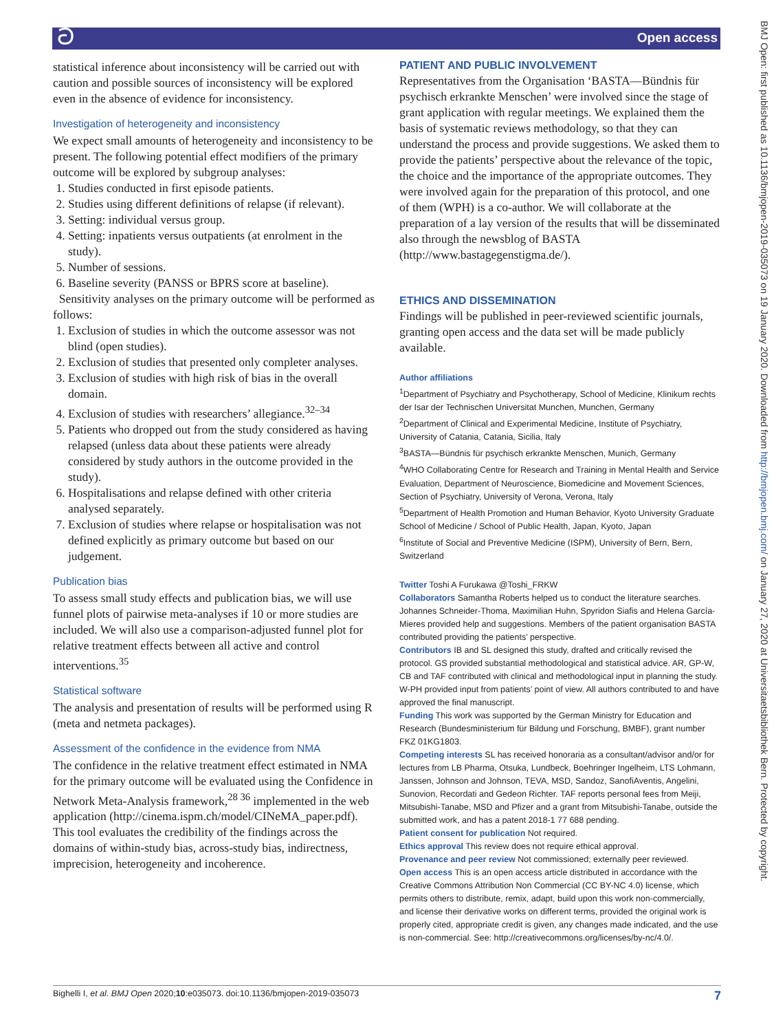ට Open access
statistical inference about inconsistency will be carried out with caution and possible sources of inconsistency will be explored even in the absence of evidence for inconsistency.
Investigation of heterogeneity and inconsistency
We expect small amounts of heterogeneity and inconsistency to be present. The following potential effect modifiers of the primary outcome will be explored by subgroup analyses:
1. Studies conducted in first episode patients.
2. Studies using different definitions of relapse (if relevant).
3. Setting: individual versus group.
4. Setting: inpatients versus outpatients (at enrolment in the study).
5. Number of sessions.
6. Baseline severity (PANSS or BPRS score at baseline).
Sensitivity analyses on the primary outcome will be performed as follows:
1. Exclusion of studies in which the outcome assessor was not blind (open studies).
2. Exclusion of studies that presented only completer analyses.
3. Exclusion of studies with high risk of bias in the overall domain.
4. Exclusion of studies with researchers’ allegiance.<sup>32–34</sup>
5. Patients who dropped out from the study considered as having relapsed (unless data about these patients were already considered by study authors in the outcome provided in the study).
6. Hospitalisations and relapse defined with other criteria analysed separately.
7. Exclusion of studies where relapse or hospitalisation was not defined explicitly as primary outcome but based on our judgement.
Publication bias
To assess small study effects and publication bias, we will use funnel plots of pairwise meta-analyses if 10 or more studies are included. We will also use a comparison-adjusted funnel plot for relative treatment effects between all active and control interventions.<sup>35</sup>
Statistical software
The analysis and presentation of results will be performed using R (meta and netmeta packages).
Assessment of the confidence in the evidence from NMA
The confidence in the relative treatment effect estimated in NMA for the primary outcome will be evaluated using the Confidence in Network Meta-Analysis framework,<sup>28 36</sup> implemented in the web application (http://cinema.ispm.ch/model/CINeMA_paper.pdf). This tool evaluates the credibility of the findings across the domains of within-study bias, across-study bias, indirectness, imprecision, heterogeneity and incoherence.
PATIENT AND PUBLIC INVOLVEMENT
Representatives from the Organisation ‘BASTA—Bündnis für psychisch erkrankte Menschen’ were involved since the stage of grant application with regular meetings. We explained them the basis of systematic reviews methodology, so that they can understand the process and provide suggestions. We asked them to provide the patients’ perspective about the relevance of the topic, the choice and the importance of the appropriate outcomes. They were involved again for the preparation of this protocol, and one of them (WPH) is a co-author. We will collaborate at the preparation of a lay version of the results that will be disseminated also through the newsblog of BASTA (http://www.bastagegenstigma.de/).
ETHICS AND DISSEMINATION
Findings will be published in peer-reviewed scientific journals, granting open access and the data set will be made publicly available.
Author affiliations
<sup>1</sup> Department of Psychiatry and Psychotherapy, School of Medicine, Klinikum rechts der Isar der Technischen Universitat Munchen, Munchen, Germany
<sup>2</sup> Department of Clinical and Experimental Medicine, Institute of Psychiatry, University of Catania, Catania, Sicilia, Italy
<sup>3</sup> BASTA—Bündnis für psychisch erkrankte Menschen, Munich, Germany
<sup>4</sup> WHO Collaborating Centre for Research and Training in Mental Health and Service Evaluation, Department of Neuroscience, Biomedicine and Movement Sciences, Section of Psychiatry, University of Verona, Verona, Italy
<sup>5</sup> Department of Health Promotion and Human Behavior, Kyoto University Graduate School of Medicine / School of Public Health, Japan, Kyoto, Japan
<sup>6</sup> Institute of Social and Preventive Medicine (ISPM), University of Bern, Bern, Switzerland
Twitter Toshi A Furukawa @Toshi_FRKW
Collaborators Samantha Roberts helped us to conduct the literature searches. Johannes Schneider-Thoma, Maximilian Huhn, Spyridon Siafis and Helena García-Mieres provided help and suggestions. Members of the patient organisation BASTA contributed providing the patients’ perspective.
Contributors IB and SL designed this study, drafted and critically revised the protocol. GS provided substantial methodological and statistical advice. AR, GP-W, CB and TAF contributed with clinical and methodological input in planning the study. W-PH provided input from patients’ point of view. All authors contributed to and have approved the final manuscript.
Funding This work was supported by the German Ministry for Education and Research (Bundesministerium für Bildung und Forschung, BMBF), grant number FKZ 01KG1803.
Competing interests SL has received honoraria as a consultant/advisor and/or for lectures from LB Pharma, Otsuka, Lundbeck, Boehringer Ingelheim, LTS Lohmann, Janssen, Johnson and Johnson, TEVA, MSD, Sandoz, SanofiAventis, Angelini, Sunovion, Recordati and Gedeon Richter. TAF reports personal fees from Meiji, Mitsubishi-Tanabe, MSD and Pfizer and a grant from Mitsubishi-Tanabe, outside the submitted work, and has a patent 2018-1 77 688 pending.
Patient consent for publication Not required.
Ethics approval This review does not require ethical approval.
Provenance and peer review Not commissioned; externally peer reviewed.
Open access This is an open access article distributed in accordance with the Creative Commons Attribution Non Commercial (CC BY-NC 4.0) license, which permits others to distribute, remix, adapt, build upon this work non-commercially, and license their derivative works on different terms, provided the original work is properly cited, appropriate credit is given, any changes made indicated, and the use is non-commercial. See: http://creativecommons.org/licenses/by-nc/4.0/.
Bighelli I, et al. BMJ Open 2020;10:e035073. doi:10.1136/bmjopen-2019-035073 7
BMJ Open: first published as 10.1136/bmjopen-2019-035073 on 19 January 2020. Downloaded from http://bmjopen.bmj.com/ on January 27, 2020 at Universitaetsbibliothek Bern. Protected by copyright.